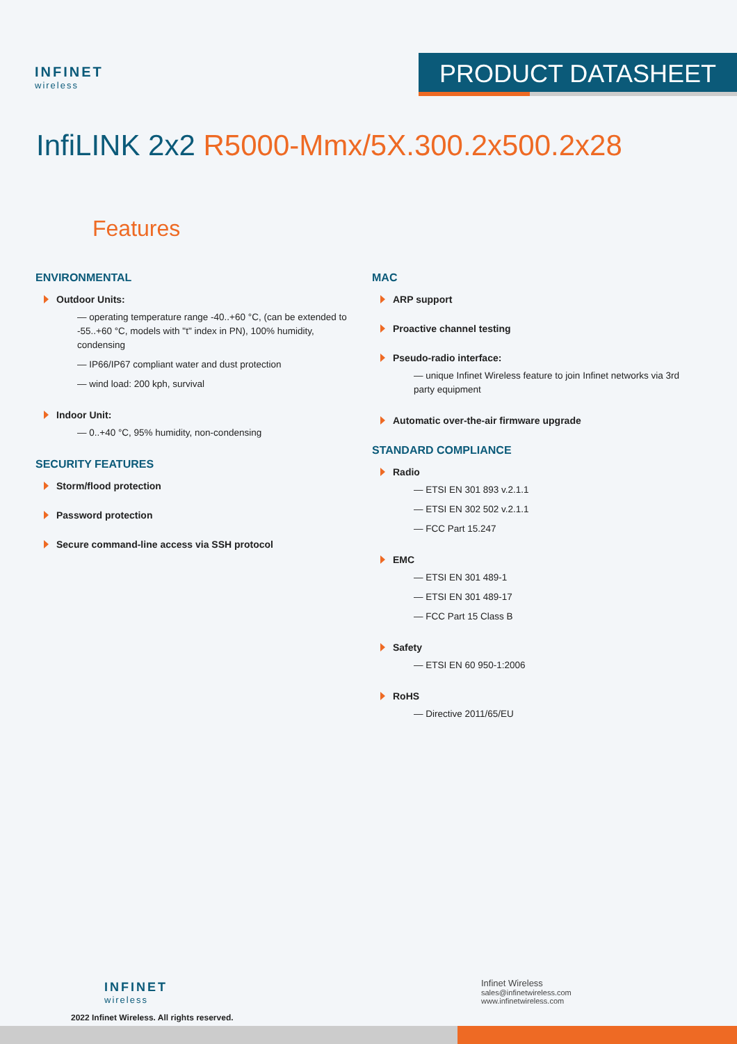INFINET
wireless
PRODUCT DATASHEET
InfiLINK 2x2 R5000-Mmx/5X.300.2x500.2x28
Features
ENVIRONMENTAL
Outdoor Units:
— operating temperature range -40..+60 °C, (can be extended to -55..+60 °C, models with "t" index in PN), 100% humidity, condensing
— IP66/IP67 compliant water and dust protection
— wind load: 200 kph, survival
Indoor Unit:
— 0..+40 °C, 95% humidity, non-condensing
SECURITY FEATURES
Storm/flood protection
Password protection
Secure command-line access via SSH protocol
MAC
ARP support
Proactive channel testing
Pseudo-radio interface:
— unique Infinet Wireless feature to join Infinet networks via 3rd party equipment
Automatic over-the-air firmware upgrade
STANDARD COMPLIANCE
Radio
— ETSI EN 301 893 v.2.1.1
— ETSI EN 302 502 v.2.1.1
— FCC Part 15.247
EMC
— ETSI EN 301 489-1
— ETSI EN 301 489-17
— FCC Part 15 Class B
Safety
— ETSI EN 60 950-1:2006
RoHS
— Directive 2011/65/EU
INFINET
wireless
2022 Infinet Wireless. All rights reserved.
Infinet Wireless
sales@infinetwireless.com
www.infinetwireless.com